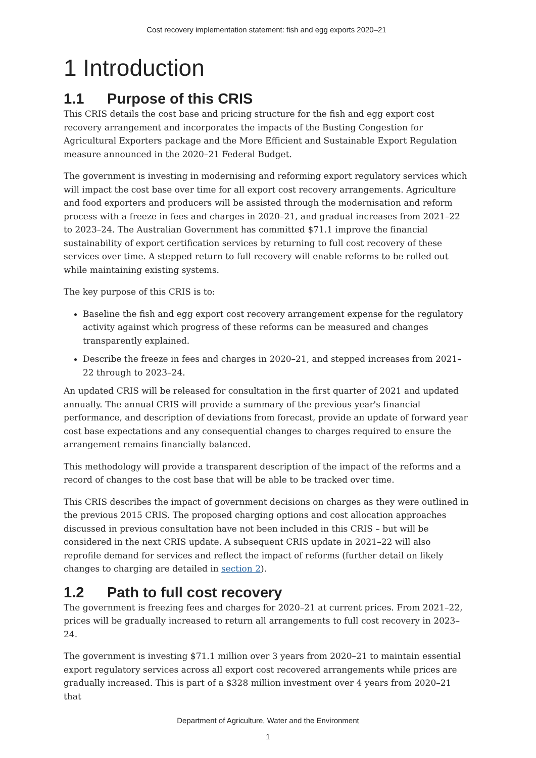Cost recovery implementation statement: fish and egg exports 2020–21
1 Introduction
1.1 Purpose of this CRIS
This CRIS details the cost base and pricing structure for the fish and egg export cost recovery arrangement and incorporates the impacts of the Busting Congestion for Agricultural Exporters package and the More Efficient and Sustainable Export Regulation measure announced in the 2020–21 Federal Budget.
The government is investing in modernising and reforming export regulatory services which will impact the cost base over time for all export cost recovery arrangements. Agriculture and food exporters and producers will be assisted through the modernisation and reform process with a freeze in fees and charges in 2020–21, and gradual increases from 2021–22 to 2023–24. The Australian Government has committed $71.1 improve the financial sustainability of export certification services by returning to full cost recovery of these services over time. A stepped return to full recovery will enable reforms to be rolled out while maintaining existing systems.
The key purpose of this CRIS is to:
Baseline the fish and egg export cost recovery arrangement expense for the regulatory activity against which progress of these reforms can be measured and changes transparently explained.
Describe the freeze in fees and charges in 2020–21, and stepped increases from 2021–22 through to 2023–24.
An updated CRIS will be released for consultation in the first quarter of 2021 and updated annually. The annual CRIS will provide a summary of the previous year's financial performance, and description of deviations from forecast, provide an update of forward year cost base expectations and any consequential changes to charges required to ensure the arrangement remains financially balanced.
This methodology will provide a transparent description of the impact of the reforms and a record of changes to the cost base that will be able to be tracked over time.
This CRIS describes the impact of government decisions on charges as they were outlined in the previous 2015 CRIS. The proposed charging options and cost allocation approaches discussed in previous consultation have not been included in this CRIS – but will be considered in the next CRIS update. A subsequent CRIS update in 2021–22 will also reprofile demand for services and reflect the impact of reforms (further detail on likely changes to charging are detailed in section 2).
1.2 Path to full cost recovery
The government is freezing fees and charges for 2020–21 at current prices. From 2021–22, prices will be gradually increased to return all arrangements to full cost recovery in 2023–24.
The government is investing $71.1 million over 3 years from 2020–21 to maintain essential export regulatory services across all export cost recovered arrangements while prices are gradually increased. This is part of a $328 million investment over 4 years from 2020–21 that
Department of Agriculture, Water and the Environment
1